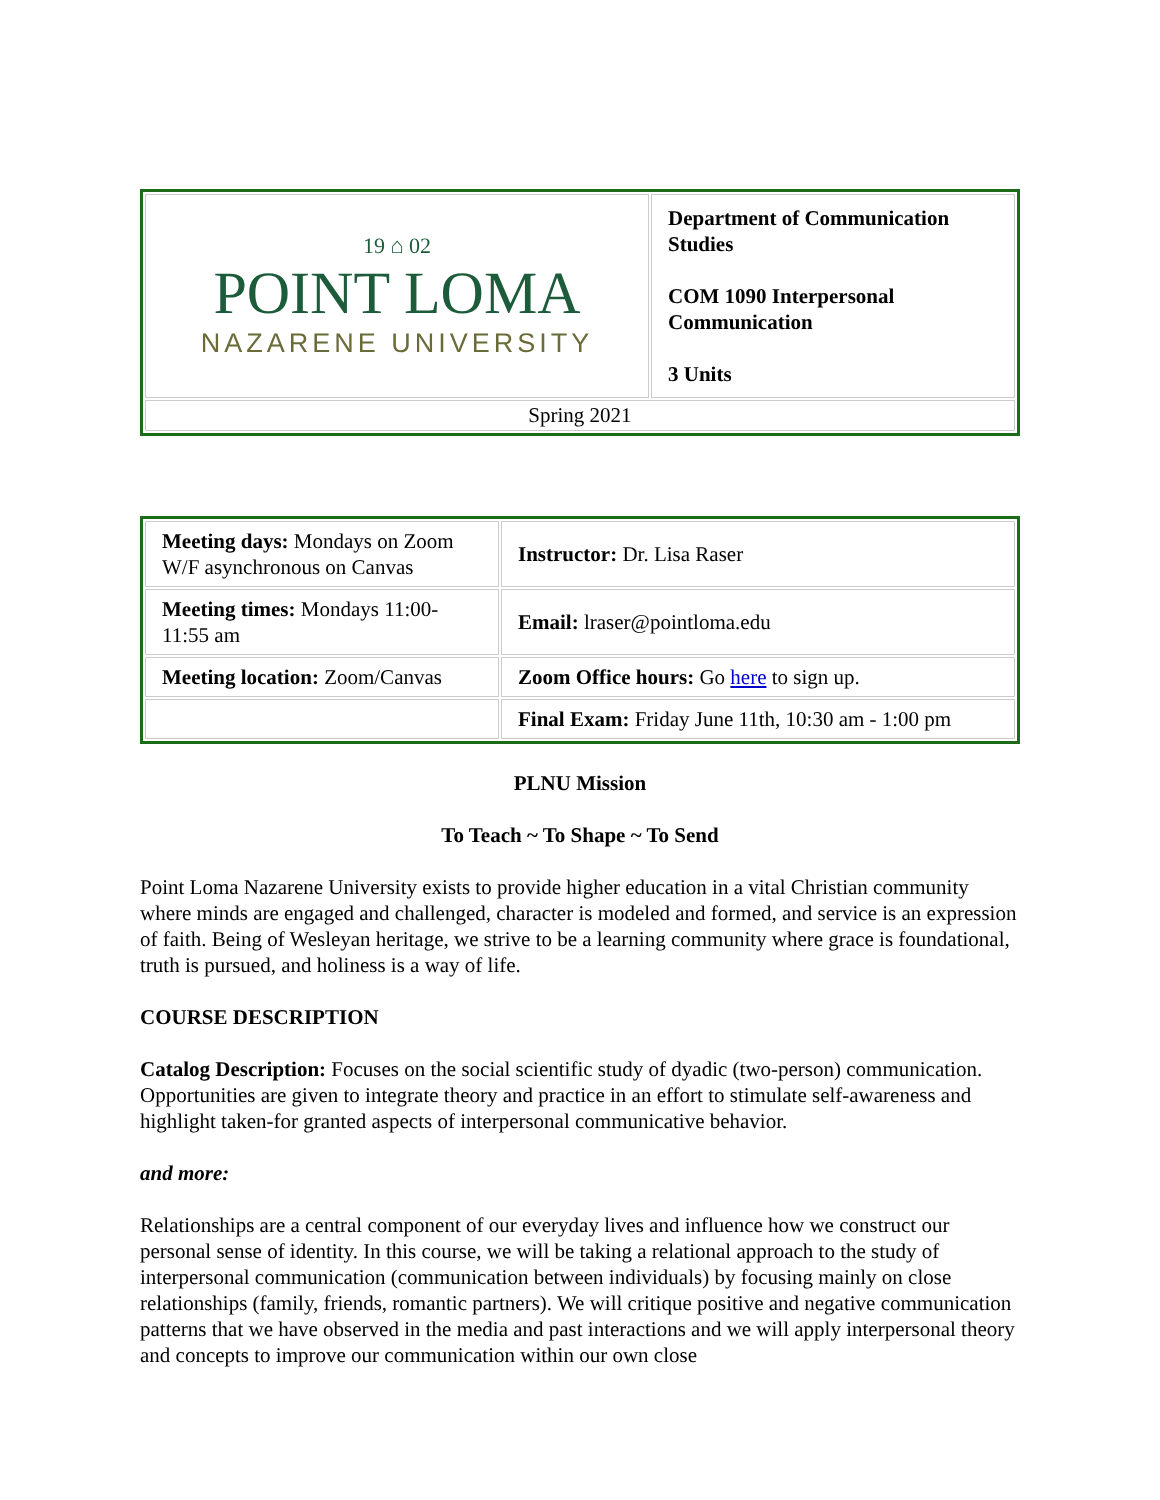| 19 ⌂ 02 POINT LOMA NAZARENE UNIVERSITY | Department of Communication Studies COM 1090 Interpersonal Communication 3 Units |
| Spring 2021 | |
| Meeting days: Mondays on Zoom W/F asynchronous on Canvas | Instructor: Dr. Lisa Raser |
| Meeting times: Mondays 11:00-11:55 am | Email: lraser@pointloma.edu |
| Meeting location: Zoom/Canvas | Zoom Office hours: Go here to sign up. |
| | Final Exam: Friday June 11th, 10:30 am - 1:00 pm |
PLNU Mission
To Teach ~ To Shape ~ To Send
Point Loma Nazarene University exists to provide higher education in a vital Christian community where minds are engaged and challenged, character is modeled and formed, and service is an expression of faith. Being of Wesleyan heritage, we strive to be a learning community where grace is foundational, truth is pursued, and holiness is a way of life.
COURSE DESCRIPTION
Catalog Description: Focuses on the social scientific study of dyadic (two-person) communication. Opportunities are given to integrate theory and practice in an effort to stimulate self-awareness and highlight taken-for granted aspects of interpersonal communicative behavior.
and more:
Relationships are a central component of our everyday lives and influence how we construct our personal sense of identity. In this course, we will be taking a relational approach to the study of interpersonal communication (communication between individuals) by focusing mainly on close relationships (family, friends, romantic partners). We will critique positive and negative communication patterns that we have observed in the media and past interactions and we will apply interpersonal theory and concepts to improve our communication within our own close